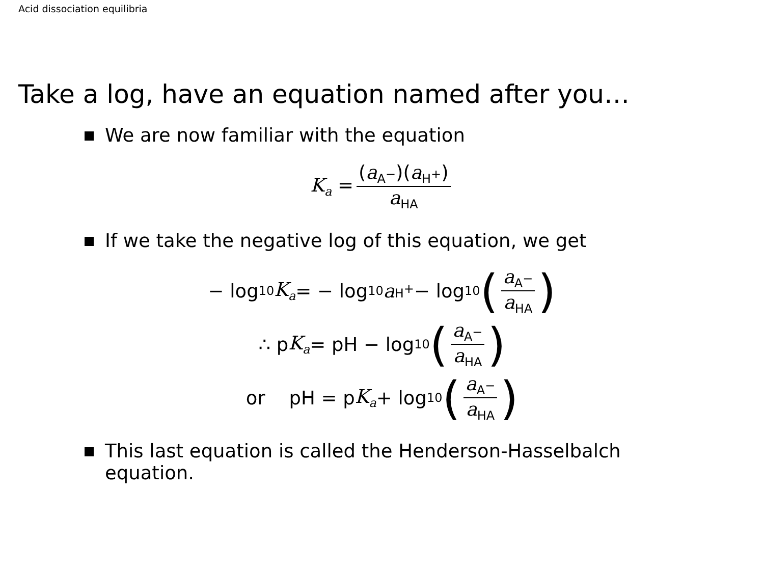Acid dissociation equilibria
Take a log, have an equation named after you…
We are now familiar with the equation
K<sub>a</sub> = (a<sub>A<sup>−</sup></sub>)(a<sub>H<sup>+</sup></sub>) a<sub>HA</sub>
If we take the negative log of this equation, we get
− log<sub>10</sub> K<sub>a</sub> = − log<sub>10</sub> a<sub>H<sup>+</sup></sub> − log<sub>10</sub> (a<sub>A<sup>−</sup></sub> a<sub>HA</sub>)
∴ p K<sub>a</sub> = pH − log<sub>10</sub> (a<sub>A<sup>−</sup></sub> a<sub>HA</sub>)
or pH = p K<sub>a</sub> + log<sub>10</sub> (a<sub>A<sup>−</sup></sub> a<sub>HA</sub>)
This last equation is called the Henderson-Hasselbalch
equation.